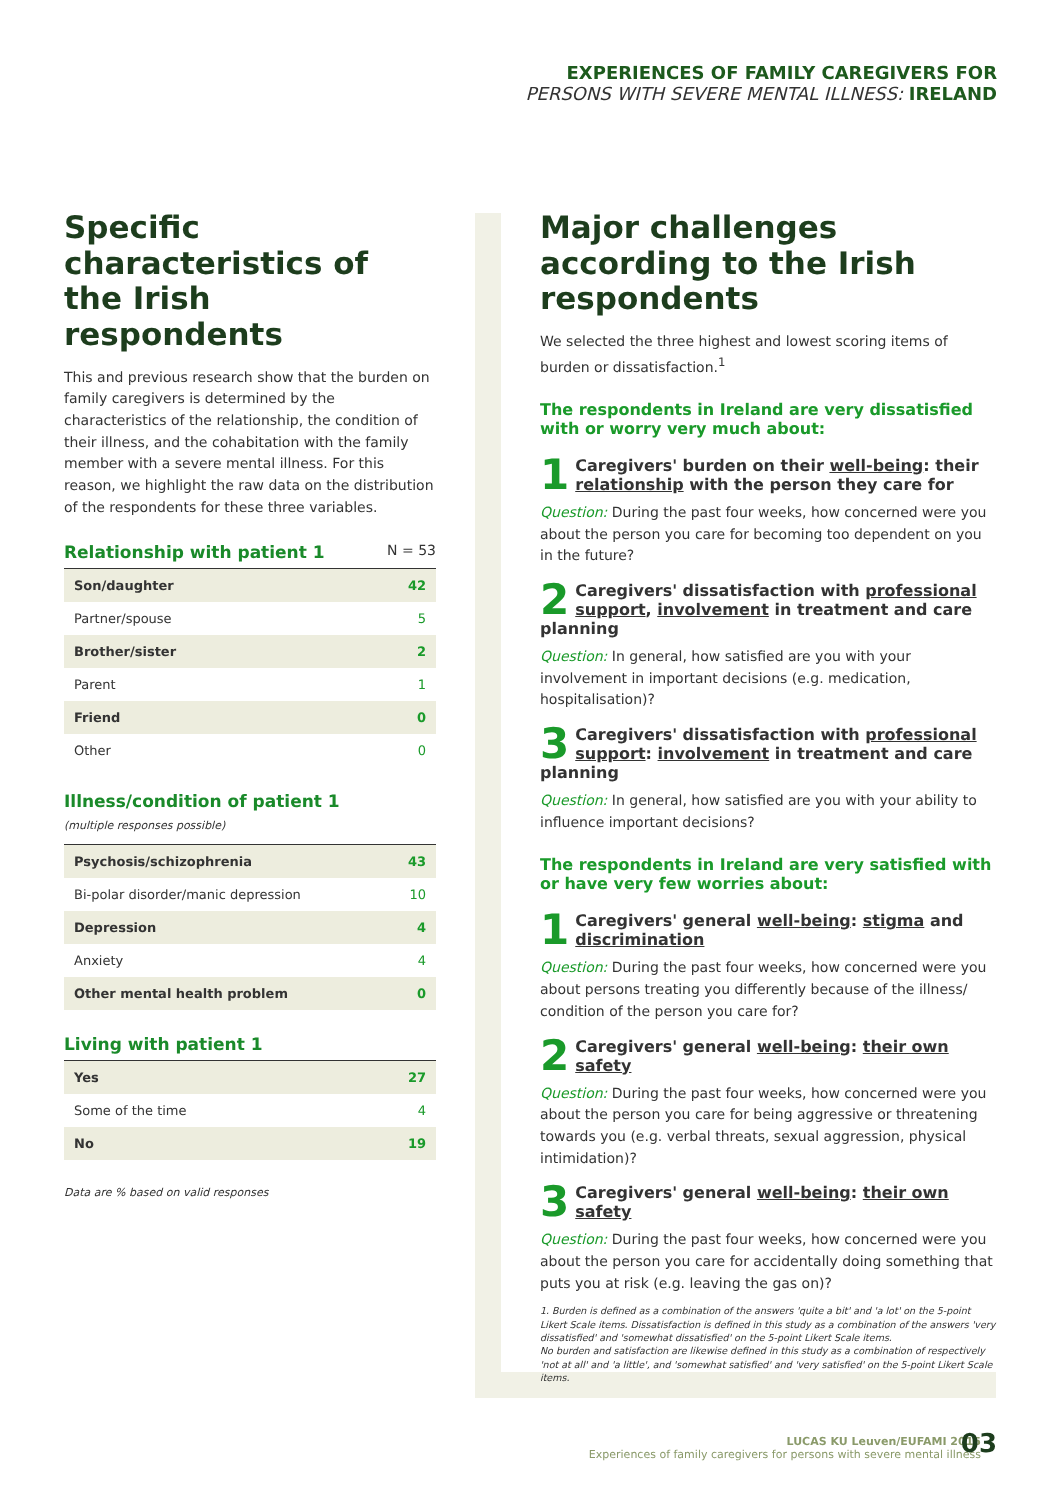EXPERIENCES OF FAMILY CAREGIVERS FOR
PERSONS WITH SEVERE MENTAL ILLNESS: IRELAND
Specific characteristics of the Irish respondents
This and previous research show that the burden on family caregivers is determined by the characteristics of the relationship, the condition of their illness, and the cohabitation with the family member with a severe mental illness. For this reason, we highlight the raw data on the distribution of the respondents for these three variables.
Relationship with patient 1 N = 53
| Son/daughter | 42 |
| Partner/spouse | 5 |
| Brother/sister | 2 |
| Parent | 1 |
| Friend | 0 |
| Other | 0 |
Illness/condition of patient 1
(multiple responses possible)
| Psychosis/schizophrenia | 43 |
| Bi-polar disorder/manic depression | 10 |
| Depression | 4 |
| Anxiety | 4 |
| Other mental health problem | 0 |
Living with patient 1
| Yes | 27 |
| Some of the time | 4 |
| No | 19 |
Data are % based on valid responses
Major challenges according to the Irish respondents
We selected the three highest and lowest scoring items of burden or dissatisfaction.<sup>1</sup>
The respondents in Ireland are very dissatisfied with or worry very much about:
1 Caregivers' burden on their well-being: their relationship with the person they care for
Question: During the past four weeks, how concerned were you about the person you care for becoming too dependent on you in the future?
2 Caregivers' dissatisfaction with professional support, involvement in treatment and care planning
Question: In general, how satisfied are you with your involvement in important decisions (e.g. medication, hospitalisation)?
3 Caregivers' dissatisfaction with professional support: involvement in treatment and care planning
Question: In general, how satisfied are you with your ability to influence important decisions?
The respondents in Ireland are very satisfied with or have very few worries about:
1 Caregivers' general well-being: stigma and discrimination
Question: During the past four weeks, how concerned were you about persons treating you differently because of the illness/ condition of the person you care for?
2 Caregivers' general well-being: their own safety
Question: During the past four weeks, how concerned were you about the person you care for being aggressive or threatening towards you (e.g. verbal threats, sexual aggression, physical intimidation)?
3 Caregivers' general well-being: their own safety
Question: During the past four weeks, how concerned were you about the person you care for accidentally doing something that puts you at risk (e.g. leaving the gas on)?
1. Burden is defined as a combination of the answers 'quite a bit' and 'a lot' on the 5-point Likert Scale items. Dissatisfaction is defined in this study as a combination of the answers 'very dissatisfied' and 'somewhat dissatisfied' on the 5-point Likert Scale items.
No burden and satisfaction are likewise defined in this study as a combination of respectively 'not at all' and 'a little', and 'somewhat satisfied' and 'very satisfied' on the 5-point Likert Scale items.
LUCAS KU Leuven/EUFAMI 2015
Experiences of family caregivers for persons with severe mental illness
03